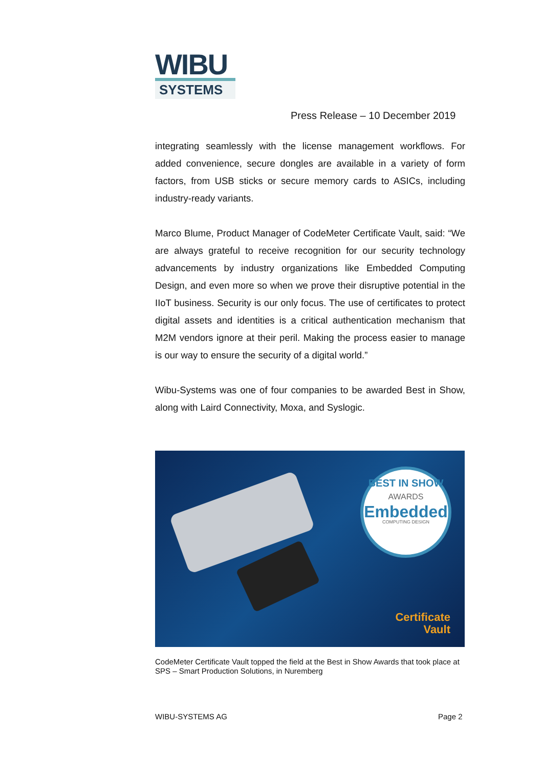WIBU
SYSTEMS
Press Release – 10 December 2019
integrating seamlessly with the license management workflows. For added convenience, secure dongles are available in a variety of form factors, from USB sticks or secure memory cards to ASICs, including industry-ready variants.
Marco Blume, Product Manager of CodeMeter Certificate Vault, said: “We are always grateful to receive recognition for our security technology advancements by industry organizations like Embedded Computing Design, and even more so when we prove their disruptive potential in the IIoT business. Security is our only focus. The use of certificates to protect digital assets and identities is a critical authentication mechanism that M2M vendors ignore at their peril. Making the process easier to manage is our way to ensure the security of a digital world.”
Wibu-Systems was one of four companies to be awarded Best in Show, along with Laird Connectivity, Moxa, and Syslogic.
BEST IN SHOW
AWARDS
Embedded
COMPUTING DESIGN
Certificate
Vault
CodeMeter Certificate Vault topped the field at the Best in Show Awards that took place at SPS – Smart Production Solutions, in Nuremberg
WIBU-SYSTEMS AG Page 2